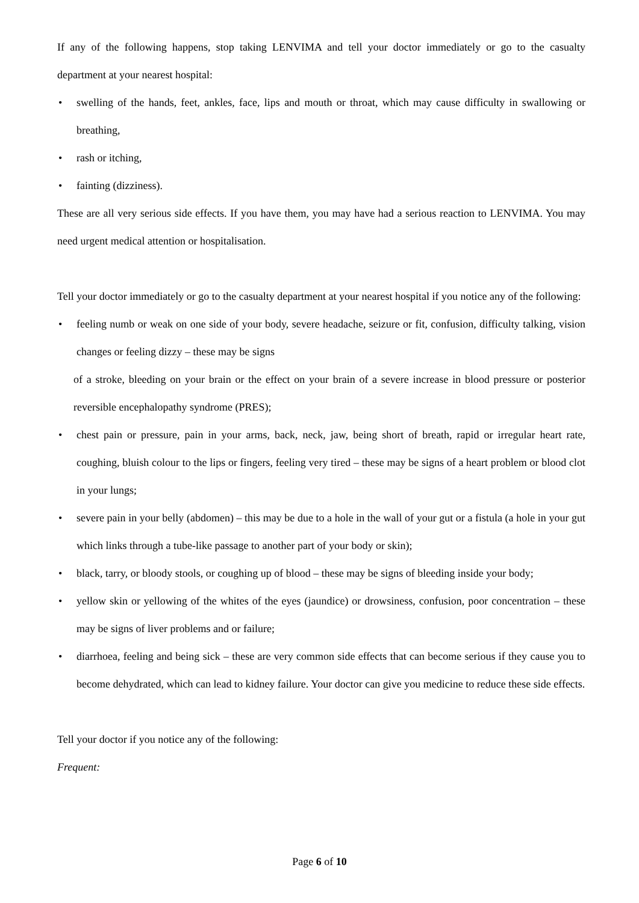If any of the following happens, stop taking LENVIMA and tell your doctor immediately or go to the casualty department at your nearest hospital:
• swelling of the hands, feet, ankles, face, lips and mouth or throat, which may cause difficulty in swallowing or breathing,
• rash or itching,
• fainting (dizziness).
These are all very serious side effects. If you have them, you may have had a serious reaction to LENVIMA. You may need urgent medical attention or hospitalisation.
Tell your doctor immediately or go to the casualty department at your nearest hospital if you notice any of the following:
• feeling numb or weak on one side of your body, severe headache, seizure or fit, confusion, difficulty talking, vision changes or feeling dizzy – these may be signs
of a stroke, bleeding on your brain or the effect on your brain of a severe increase in blood pressure or posterior reversible encephalopathy syndrome (PRES);
• chest pain or pressure, pain in your arms, back, neck, jaw, being short of breath, rapid or irregular heart rate, coughing, bluish colour to the lips or fingers, feeling very tired – these may be signs of a heart problem or blood clot in your lungs;
• severe pain in your belly (abdomen) – this may be due to a hole in the wall of your gut or a fistula (a hole in your gut which links through a tube-like passage to another part of your body or skin);
• black, tarry, or bloody stools, or coughing up of blood – these may be signs of bleeding inside your body;
• yellow skin or yellowing of the whites of the eyes (jaundice) or drowsiness, confusion, poor concentration – these may be signs of liver problems and or failure;
• diarrhoea, feeling and being sick – these are very common side effects that can become serious if they cause you to become dehydrated, which can lead to kidney failure. Your doctor can give you medicine to reduce these side effects.
Tell your doctor if you notice any of the following:
Frequent:
Page 6 of 10